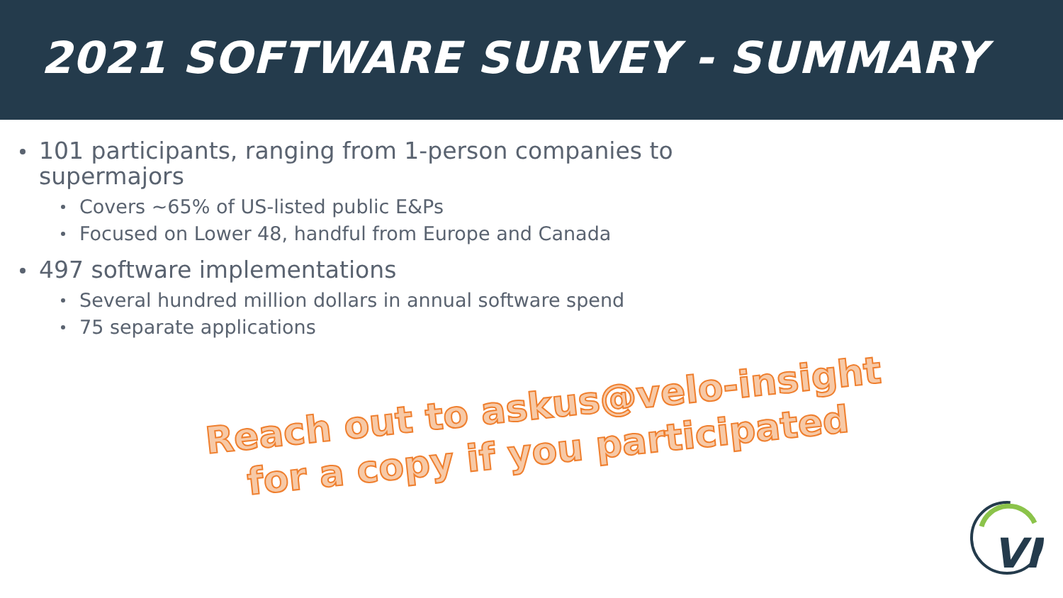2021 SOFTWARE SURVEY - SUMMARY
101 participants, ranging from 1-person companies to supermajors
Covers ~65% of US-listed public E&Ps
Focused on Lower 48, handful from Europe and Canada
497 software implementations
Several hundred million dollars in annual software spend
75 separate applications
Reach out to askus@velo-insight
for a copy if you participated
VI